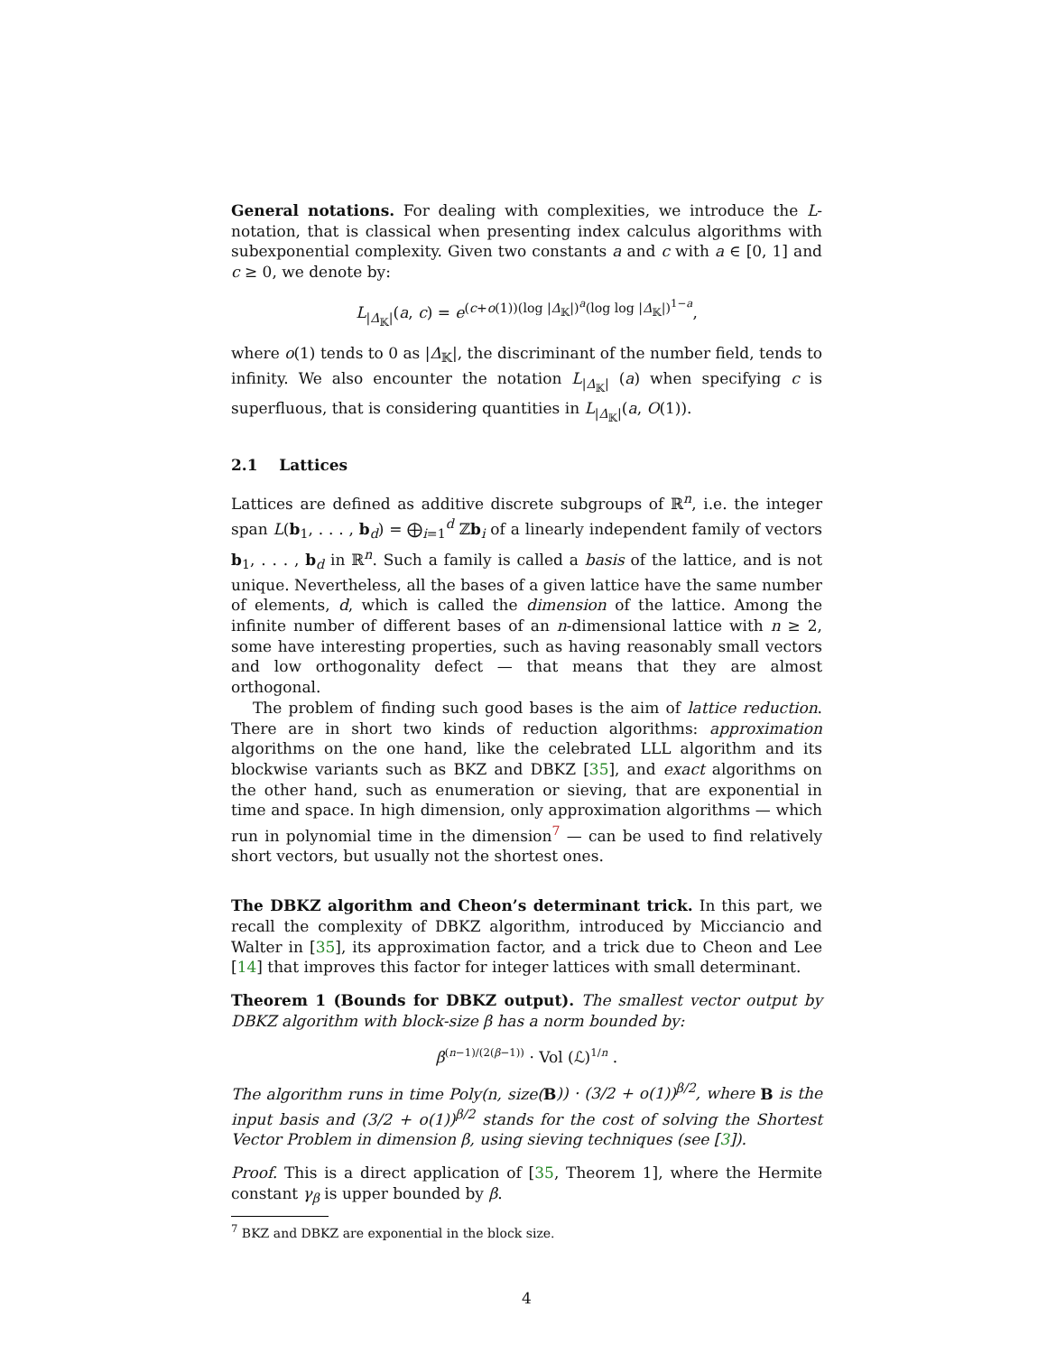General notations. For dealing with complexities, we introduce the L-notation, that is classical when presenting index calculus algorithms with subexponential complexity. Given two constants a and c with a ∈ [0, 1] and c ≥ 0, we denote by:
L<sub>|Δ<sub>𝕂</sub>|</sub>(a, c) = e<sup>(c+o(1))(log |Δ<sub>𝕂</sub>|)<sup>a</sup>(log log |Δ<sub>𝕂</sub>|)<sup>1−a</sup></sup>,
where o(1) tends to 0 as |Δ<sub>𝕂</sub>|, the discriminant of the number field, tends to infinity. We also encounter the notation L<sub>|Δ<sub>𝕂</sub>|</sub> (a) when specifying c is superfluous, that is considering quantities in L<sub>|Δ<sub>𝕂</sub>|</sub>(a, O(1)).
2.1 Lattices
Lattices are defined as additive discrete subgroups of ℝ<sup>n</sup>, i.e. the integer span L(b<sub>1</sub>, . . . , b<sub>d</sub>) = ⨁<sub>i=1</sub><sup>d</sup> ℤb<sub>i</sub> of a linearly independent family of vectors b<sub>1</sub>, . . . , b<sub>d</sub> in ℝ<sup>n</sup>. Such a family is called a basis of the lattice, and is not unique. Nevertheless, all the bases of a given lattice have the same number of elements, d, which is called the dimension of the lattice. Among the infinite number of different bases of an n-dimensional lattice with n ≥ 2, some have interesting properties, such as having reasonably small vectors and low orthogonality defect — that means that they are almost orthogonal.
The problem of finding such good bases is the aim of lattice reduction. There are in short two kinds of reduction algorithms: approximation algorithms on the one hand, like the celebrated LLL algorithm and its blockwise variants such as BKZ and DBKZ [35], and exact algorithms on the other hand, such as enumeration or sieving, that are exponential in time and space. In high dimension, only approximation algorithms — which run in polynomial time in the dimension<sup>7</sup> — can be used to find relatively short vectors, but usually not the shortest ones.
The DBKZ algorithm and Cheon’s determinant trick. In this part, we recall the complexity of DBKZ algorithm, introduced by Micciancio and Walter in [35], its approximation factor, and a trick due to Cheon and Lee [14] that improves this factor for integer lattices with small determinant.
Theorem 1 (Bounds for DBKZ output). The smallest vector output by DBKZ algorithm with block-size β has a norm bounded by:
β<sup>(n−1)/(2(β−1))</sup> · Vol (ℒ)<sup>1/n</sup> .
The algorithm runs in time Poly(n, size(B)) · (3/2 + o(1))<sup>β/2</sup>, where B is the input basis and (3/2 + o(1))<sup>β/2</sup> stands for the cost of solving the Shortest Vector Problem in dimension β, using sieving techniques (see [3]).
Proof. This is a direct application of [35, Theorem 1], where the Hermite constant γ<sub>β</sub> is upper bounded by β.
<sup>7</sup> BKZ and DBKZ are exponential in the block size.
4